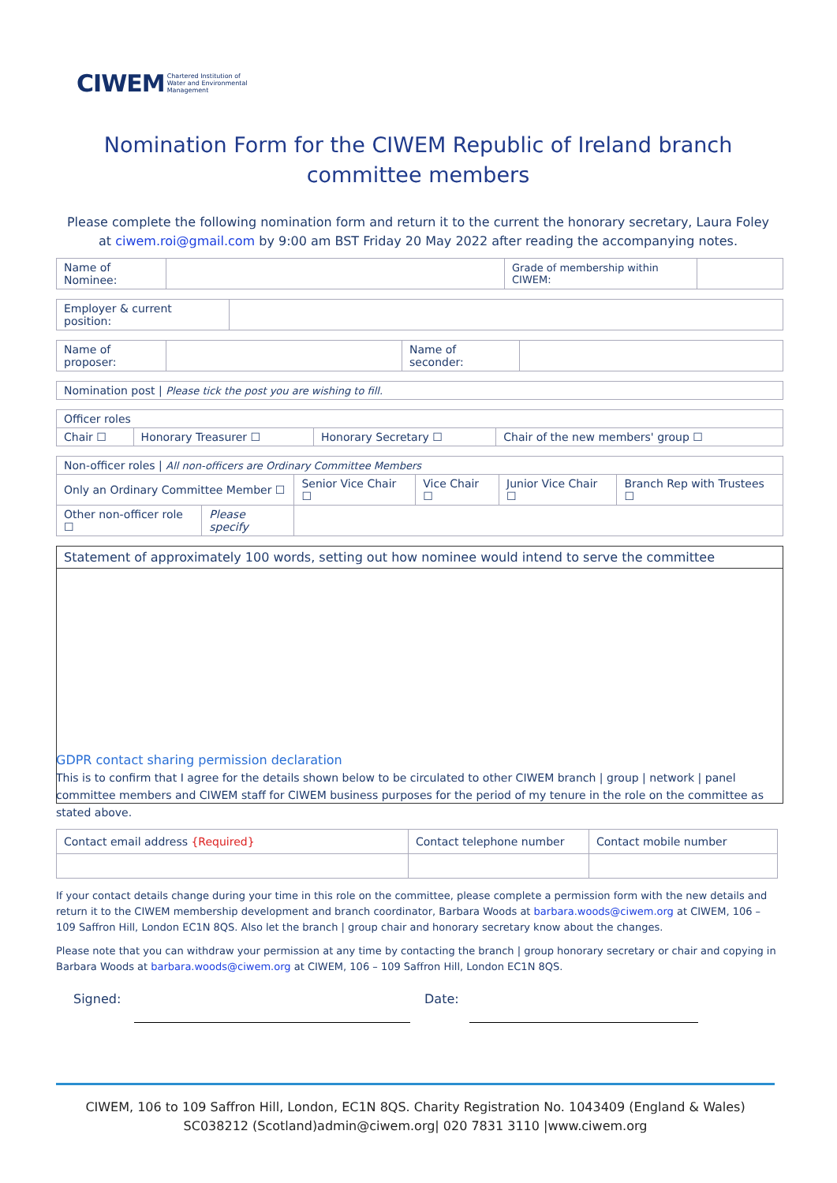CIWEM Chartered Institution of
Water and Environmental
Management
Nomination Form for the CIWEM Republic of Ireland branch committee members
Please complete the following nomination form and return it to the current the honorary secretary, Laura Foley at ciwem.roi@gmail.com by 9:00 am BST Friday 20 May 2022 after reading the accompanying notes.
| Name of Nominee: | | Grade of membership within CIWEM: | |
| Employer & current position: | |
| Name of proposer: | | Name of seconder: | |
| Nomination post / Please tick the post you are wishing to fill. |
| Officer roles | | | |
| Chair ☐ | Honorary Treasurer ☐ | Honorary Secretary ☐ | Chair of the new members' group ☐ |
| Non-officer roles / All non-officers are Ordinary Committee Members | | | | | |
| Only an Ordinary Committee Member ☐ | | Senior Vice Chair ☐ | Vice Chair ☐ | Junior Vice Chair ☐ | Branch Rep with Trustees ☐ |
| Other non-officer role ☐ | Please specify | | | | |
Statement of approximately 100 words, setting out how nominee would intend to serve the committee
GDPR contact sharing permission declaration
This is to confirm that I agree for the details shown below to be circulated to other CIWEM branch | group | network | panel committee members and CIWEM staff for CIWEM business purposes for the period of my tenure in the role on the committee as stated above.
| Contact email address {Required} | Contact telephone number | Contact mobile number |
If your contact details change during your time in this role on the committee, please complete a permission form with the new details and return it to the CIWEM membership development and branch coordinator, Barbara Woods at barbara.woods@ciwem.org at CIWEM, 106 – 109 Saffron Hill, London EC1N 8QS. Also let the branch | group chair and honorary secretary know about the changes.
Please note that you can withdraw your permission at any time by contacting the branch | group honorary secretary or chair and copying in Barbara Woods at barbara.woods@ciwem.org at CIWEM, 106 – 109 Saffron Hill, London EC1N 8QS.
Signed: Date:
CIWEM, 106 to 109 Saffron Hill, London, EC1N 8QS. Charity Registration No. 1043409 (England & Wales) SC038212 (Scotland)admin@ciwem.org| 020 7831 3110 |www.ciwem.org